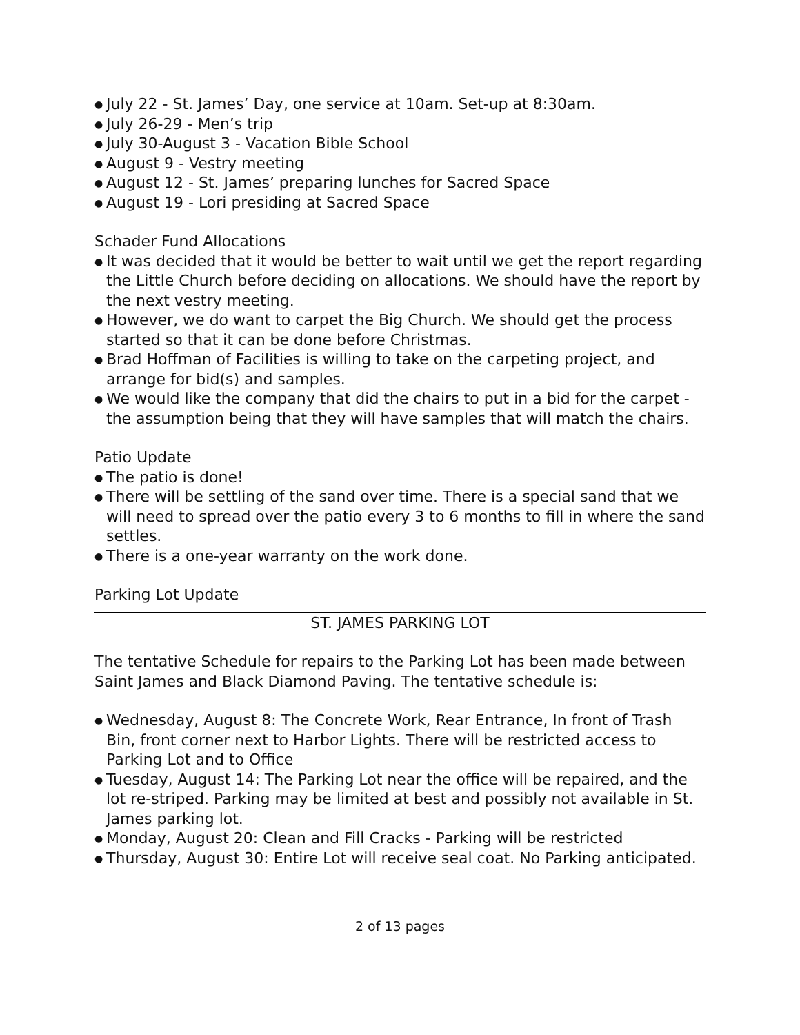● July 22 - St. James’ Day, one service at 10am. Set-up at 8:30am.
● July 26-29 - Men’s trip
● July 30-August 3 - Vacation Bible School
● August 9 - Vestry meeting
● August 12 - St. James’ preparing lunches for Sacred Space
● August 19 - Lori presiding at Sacred Space
Schader Fund Allocations
● It was decided that it would be better to wait until we get the report regarding the Little Church before deciding on allocations. We should have the report by the next vestry meeting.
● However, we do want to carpet the Big Church. We should get the process started so that it can be done before Christmas.
● Brad Hoffman of Facilities is willing to take on the carpeting project, and arrange for bid(s) and samples.
● We would like the company that did the chairs to put in a bid for the carpet - the assumption being that they will have samples that will match the chairs.
Patio Update
● The patio is done!
● There will be settling of the sand over time. There is a special sand that we will need to spread over the patio every 3 to 6 months to fill in where the sand settles.
● There is a one-year warranty on the work done.
Parking Lot Update
ST. JAMES PARKING LOT
The tentative Schedule for repairs to the Parking Lot has been made between Saint James and Black Diamond Paving. The tentative schedule is:
● Wednesday, August 8: The Concrete Work, Rear Entrance, In front of Trash Bin, front corner next to Harbor Lights. There will be restricted access to Parking Lot and to Office
● Tuesday, August 14: The Parking Lot near the office will be repaired, and the lot re-striped. Parking may be limited at best and possibly not available in St. James parking lot.
● Monday, August 20: Clean and Fill Cracks - Parking will be restricted
● Thursday, August 30: Entire Lot will receive seal coat. No Parking anticipated.
2 of 13 pages